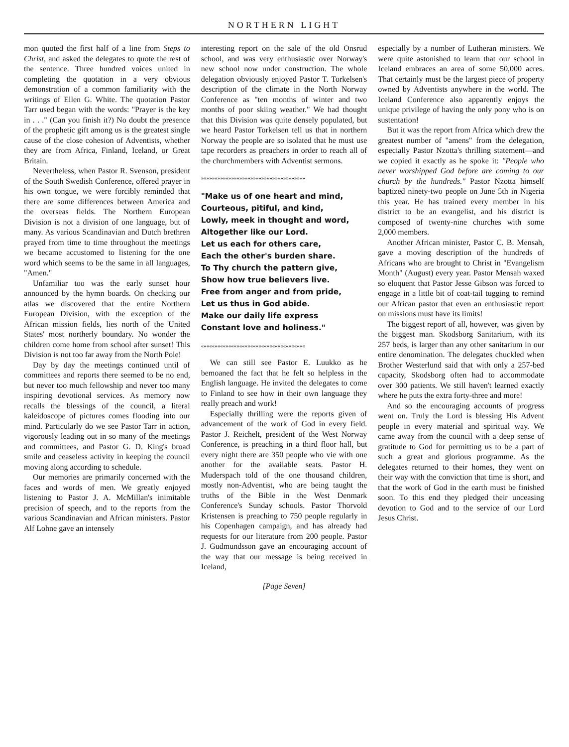NORTHERN LIGHT
mon quoted the first half of a line from Steps to Christ, and asked the delegates to quote the rest of the sentence. Three hundred voices united in completing the quotation in a very obvious demonstration of a common familiarity with the writings of Ellen G. White. The quotation Pastor Tarr used began with the words: "Prayer is the key in . . ." (Can you finish it?) No doubt the presence of the prophetic gift among us is the greatest single cause of the close cohesion of Adventists, whether they are from Africa, Finland, Iceland, or Great Britain.
Nevertheless, when Pastor R. Svenson, president of the South Swedish Conference, offered prayer in his own tongue, we were forcibly reminded that there are some differences between America and the overseas fields. The Northern European Division is not a division of one language, but of many. As various Scandinavian and Dutch brethren prayed from time to time throughout the meetings we became accustomed to listening for the one word which seems to be the same in all languages, "Amen."
Unfamiliar too was the early sunset hour announced by the hymn boards. On checking our atlas we discovered that the entire Northern European Division, with the exception of the African mission fields, lies north of the United States' most northerly boundary. No wonder the children come home from school after sunset! This Division is not too far away from the North Pole!
Day by day the meetings continued until of committees and reports there seemed to be no end, but never too much fellowship and never too many inspiring devotional services. As memory now recalls the blessings of the council, a literal kaleidoscope of pictures comes flooding into our mind. Particularly do we see Pastor Tarr in action, vigorously leading out in so many of the meetings and committees, and Pastor G. D. King's broad smile and ceaseless activity in keeping the council moving along according to schedule.
Our memories are primarily concerned with the faces and words of men. We greatly enjoyed listening to Pastor J. A. McMillan's inimitable precision of speech, and to the reports from the various Scandinavian and African ministers. Pastor Alf Lohne gave an intensely
interesting report on the sale of the old Onsrud school, and was very enthusiastic over Norway's new school now under construction. The whole delegation obviously enjoyed Pastor T. Torkelsen's description of the climate in the North Norway Conference as "ten months of winter and two months of poor skiing weather." We had thought that this Division was quite densely populated, but we heard Pastor Torkelsen tell us that in northern Norway the people are so isolated that he must use tape recorders as preachers in order to reach all of the churchmembers with Adventist sermons.
»»»»»»»»»»»»»»»»»»»»»»»»»»»»»»»»»»»»»»
"Make us of one heart and mind,
Courteous, pitiful, and kind,
Lowly, meek in thought and word,
Altogether like our Lord.
Let us each for others care,
Each the other's burden share.
To Thy church the pattern give,
Show how true believers live.
Free from anger and from pride,
Let us thus in God abide.
Make our daily life express
Constant love and holiness."
««««««««««««««««««««««««««««««««««««««
We can still see Pastor E. Luukko as he bemoaned the fact that he felt so helpless in the English language. He invited the delegates to come to Finland to see how in their own language they really preach and work!
Especially thrilling were the reports given of advancement of the work of God in every field. Pastor J. Reichelt, president of the West Norway Conference, is preaching in a third floor hall, but every night there are 350 people who vie with one another for the available seats. Pastor H. Muderspach told of the one thousand children, mostly non-Adventist, who are being taught the truths of the Bible in the West Denmark Conference's Sunday schools. Pastor Thorvold Kristensen is preaching to 750 people regularly in his Copenhagen campaign, and has already had requests for our literature from 200 people. Pastor J. Gudmundsson gave an encouraging account of the way that our message is being received in Iceland,
[Page Seven]
especially by a number of Lutheran ministers. We were quite astonished to learn that our school in Iceland embraces an area of some 50,000 acres. That certainly must be the largest piece of property owned by Adventists anywhere in the world. The Iceland Conference also apparently enjoys the unique privilege of having the only pony who is on sustentation!
But it was the report from Africa which drew the greatest number of "amens" from the delegation, especially Pastor Nzotta's thrilling statement—and we copied it exactly as he spoke it: "People who never worshipped God before are coming to our church by the hundreds." Pastor Nzotta himself baptized ninety-two people on June 5th in Nigeria this year. He has trained every member in his district to be an evangelist, and his district is composed of twenty-nine churches with some 2,000 members.
Another African minister, Pastor C. B. Mensah, gave a moving description of the hundreds of Africans who are brought to Christ in "Evangelism Month" (August) every year. Pastor Mensah waxed so eloquent that Pastor Jesse Gibson was forced to engage in a little bit of coat-tail tugging to remind our African pastor that even an enthusiastic report on missions must have its limits!
The biggest report of all, however, was given by the biggest man. Skodsborg Sanitarium, with its 257 beds, is larger than any other sanitarium in our entire denomination. The delegates chuckled when Brother Westerlund said that with only a 257-bed capacity, Skodsborg often had to accommodate over 300 patients. We still haven't learned exactly where he puts the extra forty-three and more!
And so the encouraging accounts of progress went on. Truly the Lord is blessing His Advent people in every material and spiritual way. We came away from the council with a deep sense of gratitude to God for permitting us to be a part of such a great and glorious programme. As the delegates returned to their homes, they went on their way with the conviction that time is short, and that the work of God in the earth must be finished soon. To this end they pledged their unceasing devotion to God and to the service of our Lord Jesus Christ.